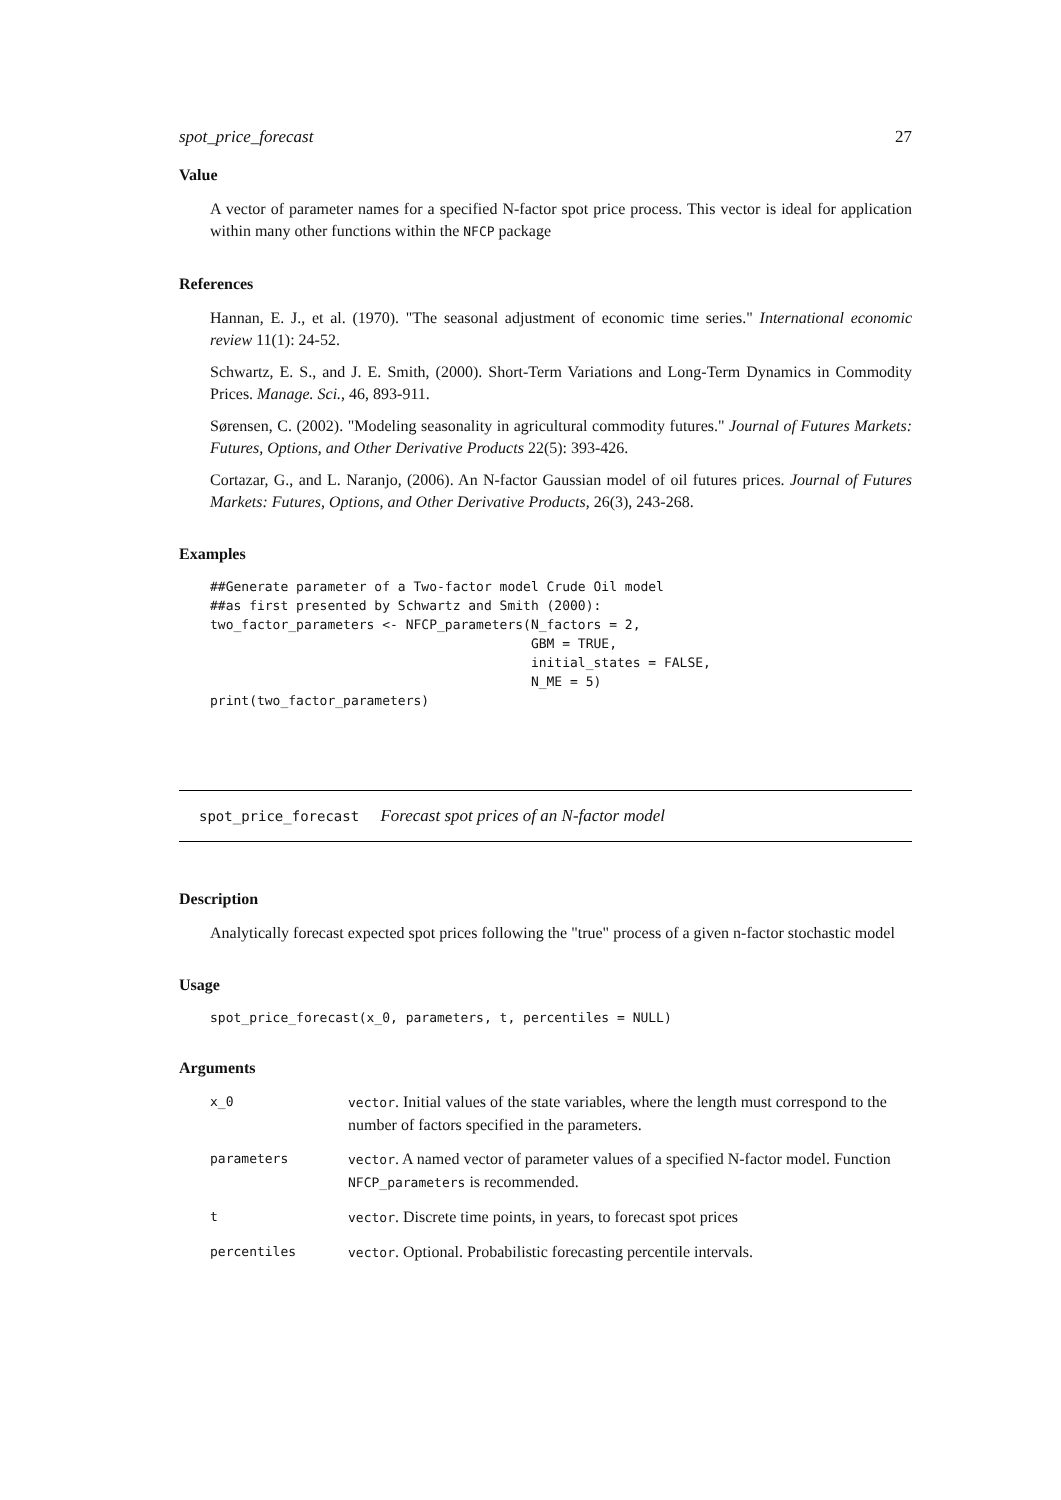spot_price_forecast 27
Value
A vector of parameter names for a specified N-factor spot price process. This vector is ideal for application within many other functions within the NFCP package
References
Hannan, E. J., et al. (1970). "The seasonal adjustment of economic time series." International economic review 11(1): 24-52.
Schwartz, E. S., and J. E. Smith, (2000). Short-Term Variations and Long-Term Dynamics in Commodity Prices. Manage. Sci., 46, 893-911.
Sørensen, C. (2002). "Modeling seasonality in agricultural commodity futures." Journal of Futures Markets: Futures, Options, and Other Derivative Products 22(5): 393-426.
Cortazar, G., and L. Naranjo, (2006). An N-factor Gaussian model of oil futures prices. Journal of Futures Markets: Futures, Options, and Other Derivative Products, 26(3), 243-268.
Examples
##Generate parameter of a Two-factor model Crude Oil model
##as first presented by Schwartz and Smith (2000):
two_factor_parameters <- NFCP_parameters(N_factors = 2,
                                         GBM = TRUE,
                                         initial_states = FALSE,
                                         N_ME = 5)
print(two_factor_parameters)
spot_price_forecast Forecast spot prices of an N-factor model
Description
Analytically forecast expected spot prices following the "true" process of a given n-factor stochastic model
Usage
spot_price_forecast(x_0, parameters, t, percentiles = NULL)
Arguments
| x_0 | vector . Initial values of the state variables, where the length must correspond to the number of factors specified in the parameters. |
| parameters | vector . A named vector of parameter values of a specified N-factor model. Function NFCP_parameters is recommended. |
| t | vector . Discrete time points, in years, to forecast spot prices |
| percentiles | vector . Optional. Probabilistic forecasting percentile intervals. |